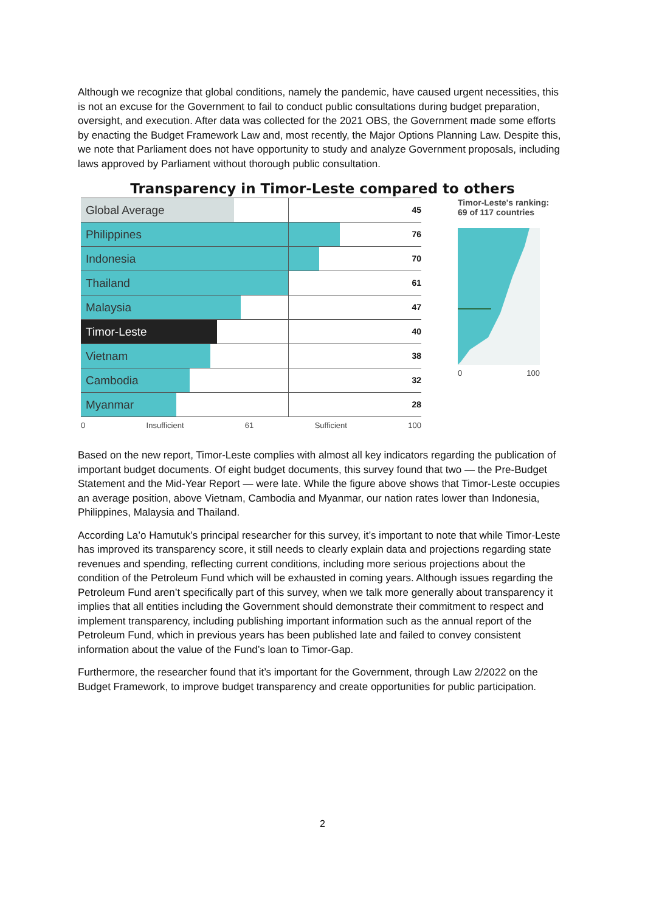Although we recognize that global conditions, namely the pandemic, have caused urgent necessities, this is not an excuse for the Government to fail to conduct public consultations during budget preparation, oversight, and execution. After data was collected for the 2021 OBS, the Government made some efforts by enacting the Budget Framework Law and, most recently, the Major Options Planning Law. Despite this, we note that Parliament does not have opportunity to study and analyze Government proposals, including laws approved by Parliament without thorough public consultation.
Transparency in Timor-Leste compared to others
Global Average
45
Philippines
76
Indonesia
70
Thailand
61
Malaysia
47
Timor-Leste
40
Vietnam
38
Cambodia
32
Myanmar
28
0 Insufficient 61 Sufficient 100
Timor-Leste's ranking: 69 of 117 countries
0 100
Based on the new report, Timor-Leste complies with almost all key indicators regarding the publication of important budget documents. Of eight budget documents, this survey found that two — the Pre-Budget Statement and the Mid-Year Report — were late. While the figure above shows that Timor-Leste occupies an average position, above Vietnam, Cambodia and Myanmar, our nation rates lower than Indonesia, Philippines, Malaysia and Thailand.
According La’o Hamutuk’s principal researcher for this survey, it’s important to note that while Timor-Leste has improved its transparency score, it still needs to clearly explain data and projections regarding state revenues and spending, reflecting current conditions, including more serious projections about the condition of the Petroleum Fund which will be exhausted in coming years. Although issues regarding the Petroleum Fund aren’t specifically part of this survey, when we talk more generally about transparency it implies that all entities including the Government should demonstrate their commitment to respect and implement transparency, including publishing important information such as the annual report of the Petroleum Fund, which in previous years has been published late and failed to convey consistent information about the value of the Fund’s loan to Timor-Gap.
Furthermore, the researcher found that it’s important for the Government, through Law 2/2022 on the Budget Framework, to improve budget transparency and create opportunities for public participation.
2